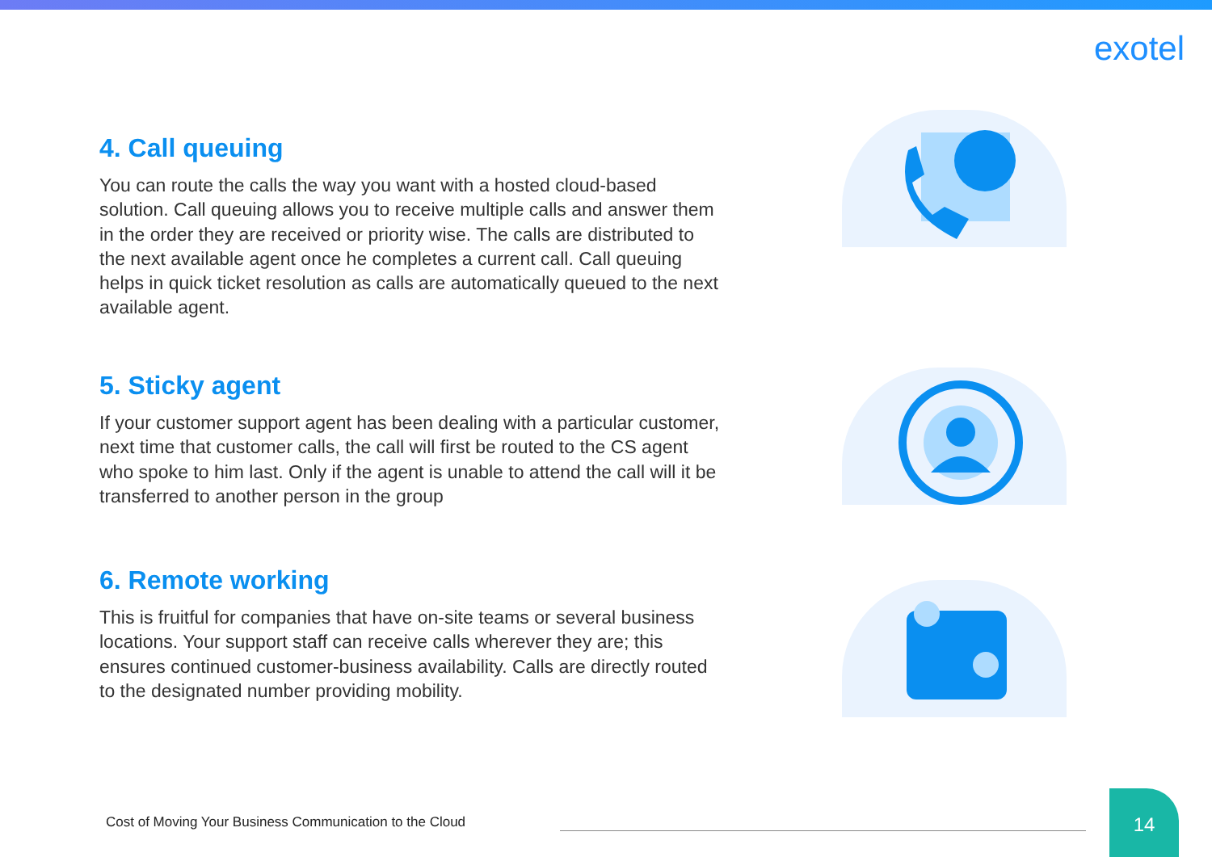exotel
4. Call queuing
You can route the calls the way you want with a hosted cloud-based solution. Call queuing allows you to receive multiple calls and answer them in the order they are received or priority wise. The calls are distributed to the next available agent once he completes a current call. Call queuing helps in quick ticket resolution as calls are automatically queued to the next available agent.
5. Sticky agent
If your customer support agent has been dealing with a particular customer, next time that customer calls, the call will first be routed to the CS agent who spoke to him last. Only if the agent is unable to attend the call will it be transferred to another person in the group
6. Remote working
This is fruitful for companies that have on-site teams or several business locations. Your support staff can receive calls wherever they are; this ensures continued customer-business availability. Calls are directly routed to the designated number providing mobility.
Cost of Moving Your Business Communication to the Cloud
14